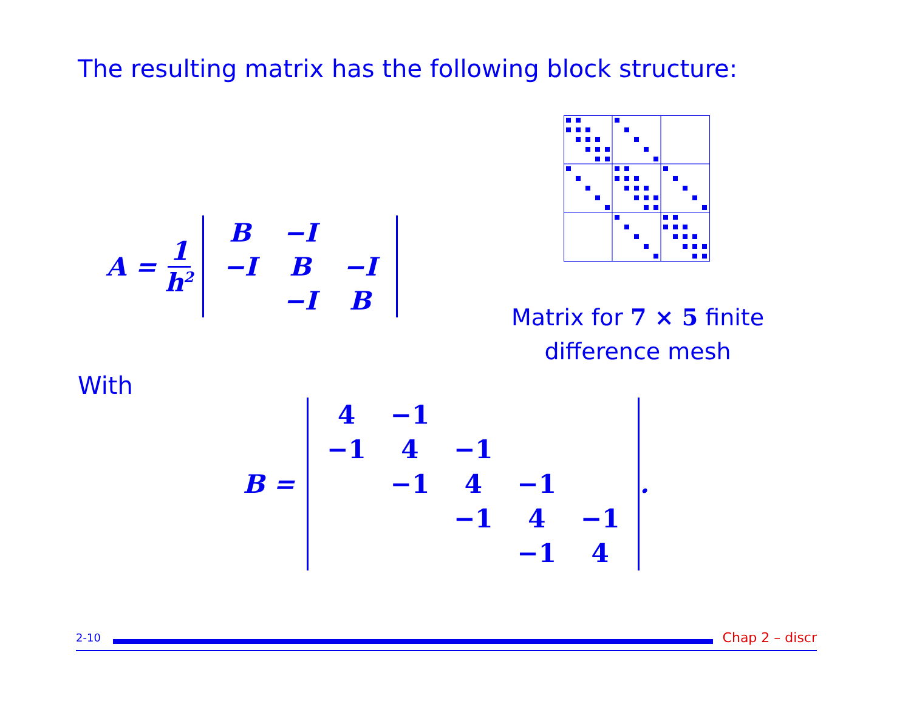The resulting matrix has the following block structure:
A = 1 h<sup>2</sup>
| B | −I | |
| −I | B | −I |
| | −I | B |
Matrix for 7 × 5 finite difference mesh
With
B =
| 4 | −1 | | | |
| −1 | 4 | −1 | | |
| | −1 | 4 | −1 | |
| | | −1 | 4 | −1 |
| | | | −1 | 4 |
.
2-10
Chap 2 – discr